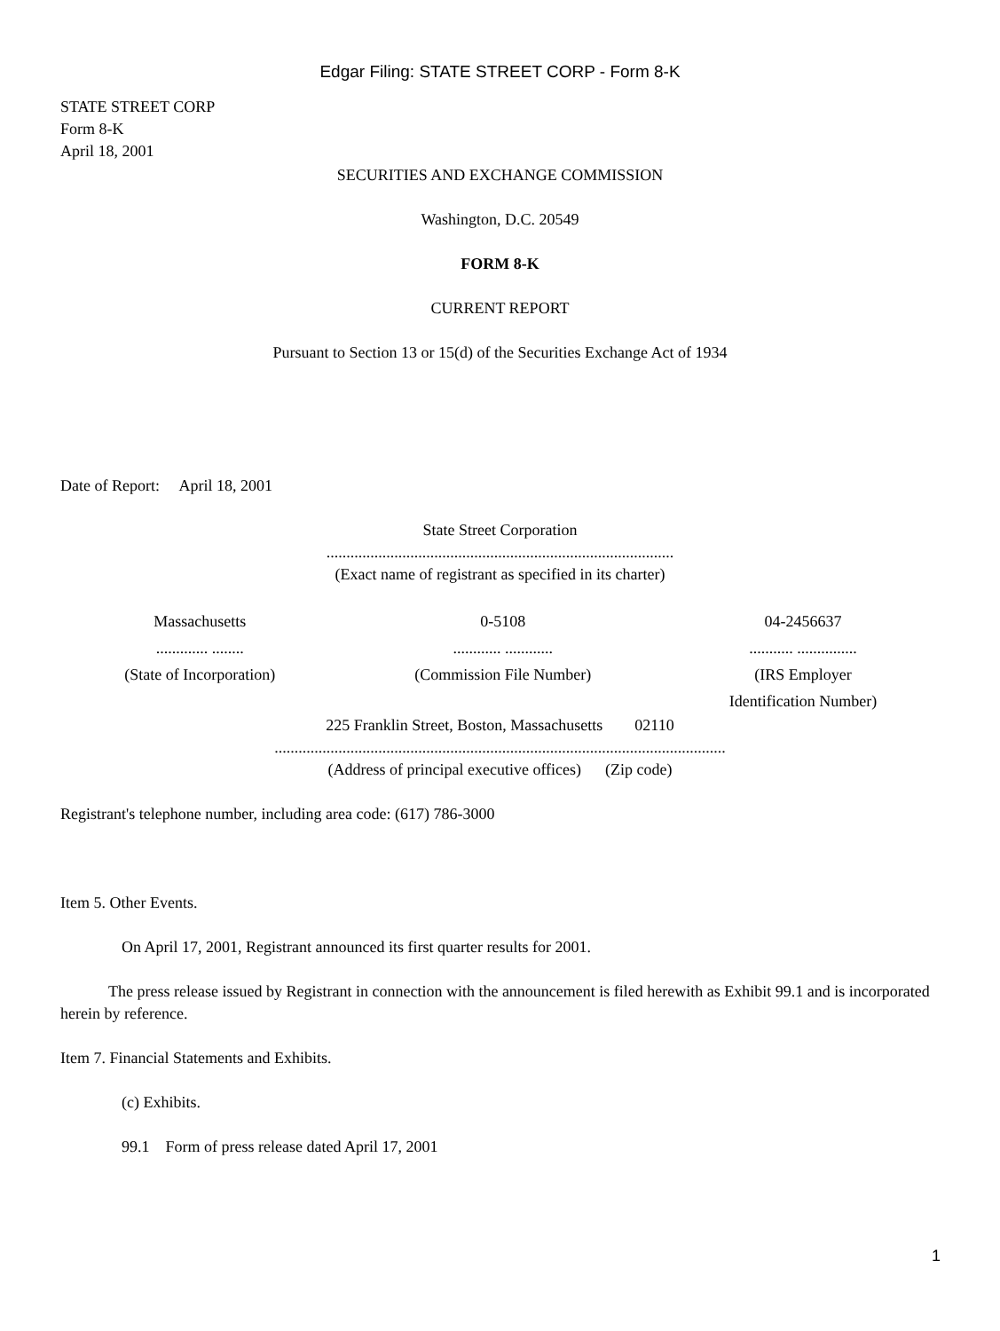Edgar Filing: STATE STREET CORP - Form 8-K
STATE STREET CORP
Form 8-K
April 18, 2001
SECURITIES AND EXCHANGE COMMISSION
Washington, D.C. 20549
FORM 8-K
CURRENT REPORT
Pursuant to Section 13 or 15(d) of the Securities Exchange Act of 1934
Date of Report: April 18, 2001
State Street Corporation
.......................................................................................
(Exact name of registrant as specified in its charter)
| Massachusetts | 0-5108 | 04-2456637 |
| ............. ........ | ............ ............ | ........... ............... |
| (State of Incorporation) | (Commission File Number) | (IRS Employer Identification Number) |
225 Franklin Street, Boston, Massachusetts 02110
.................................................................................................................
(Address of principal executive offices) (Zip code)
Registrant's telephone number, including area code: (617) 786-3000
Item 5. Other Events.
On April 17, 2001, Registrant announced its first quarter results for 2001.
The press release issued by Registrant in connection with the announcement is filed herewith as Exhibit 99.1 and is incorporated herein by reference.
Item 7. Financial Statements and Exhibits.
(c) Exhibits.
99.1 Form of press release dated April 17, 2001
1